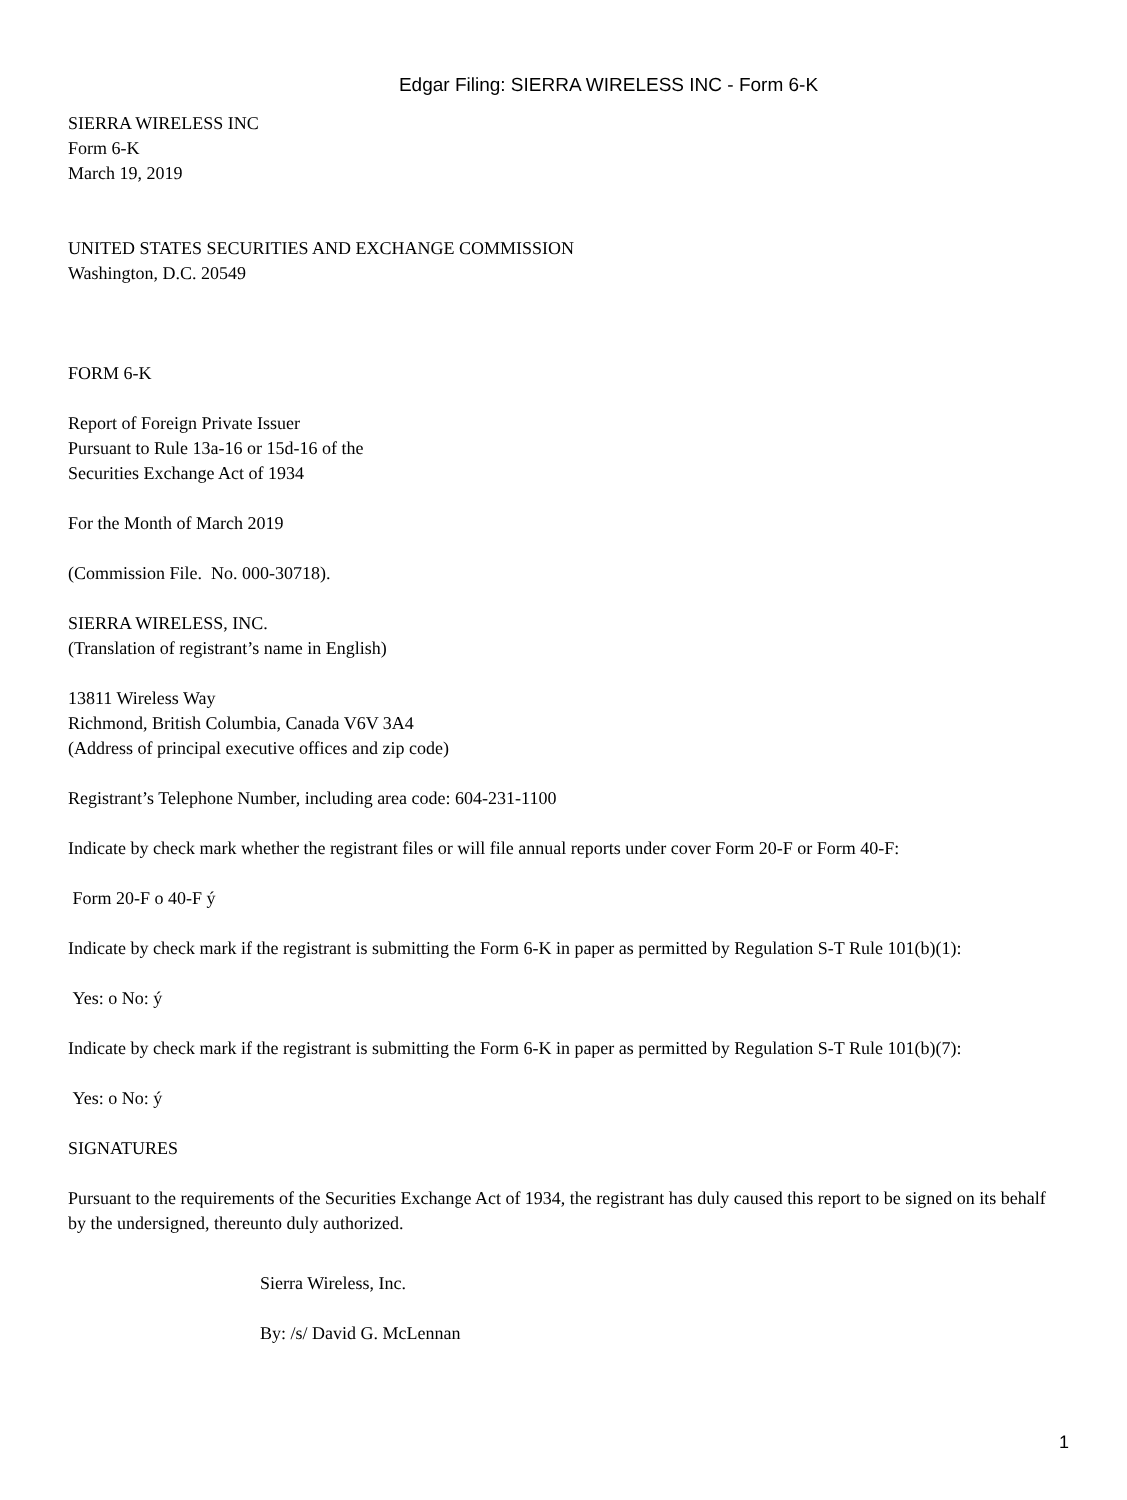Edgar Filing: SIERRA WIRELESS INC - Form 6-K
SIERRA WIRELESS INC
Form 6-K
March 19, 2019
UNITED STATES SECURITIES AND EXCHANGE COMMISSION
Washington, D.C. 20549
FORM 6-K
Report of Foreign Private Issuer
Pursuant to Rule 13a-16 or 15d-16 of the
Securities Exchange Act of 1934
For the Month of March 2019
(Commission File. No. 000-30718).
SIERRA WIRELESS, INC.
(Translation of registrant’s name in English)
13811 Wireless Way
Richmond, British Columbia, Canada V6V 3A4
(Address of principal executive offices and zip code)
Registrant’s Telephone Number, including area code: 604-231-1100
Indicate by check mark whether the registrant files or will file annual reports under cover Form 20-F or Form 40-F:
Form 20-F o 40-F ý
Indicate by check mark if the registrant is submitting the Form 6-K in paper as permitted by Regulation S-T Rule 101(b)(1):
Yes: o No: ý
Indicate by check mark if the registrant is submitting the Form 6-K in paper as permitted by Regulation S-T Rule 101(b)(7):
Yes: o No: ý
SIGNATURES
Pursuant to the requirements of the Securities Exchange Act of 1934, the registrant has duly caused this report to be signed on its behalf by the undersigned, thereunto duly authorized.
Sierra Wireless, Inc.
By: /s/ David G. McLennan
1